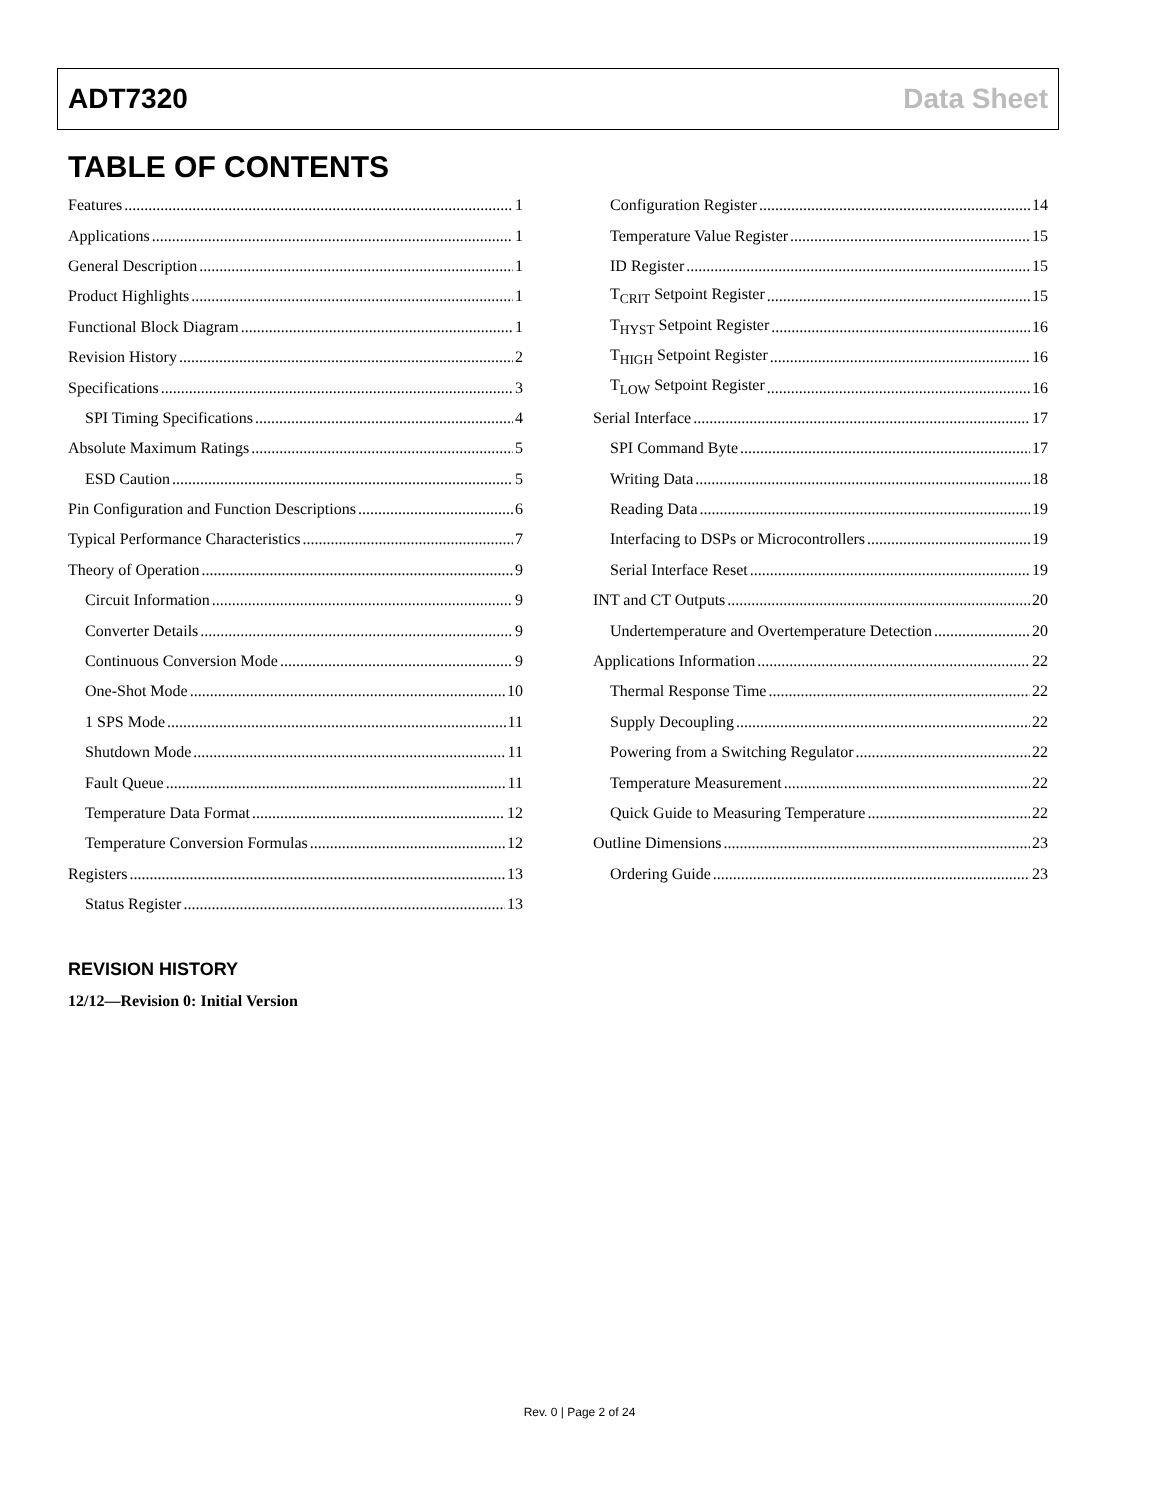ADT7320 Data Sheet
TABLE OF CONTENTS
Features 1
Applications 1
General Description 1
Product Highlights 1
Functional Block Diagram 1
Revision History 2
Specifications 3
SPI Timing Specifications 4
Absolute Maximum Ratings 5
ESD Caution 5
Pin Configuration and Function Descriptions 6
Typical Performance Characteristics 7
Theory of Operation 9
Circuit Information 9
Converter Details 9
Continuous Conversion Mode 9
One-Shot Mode 10
1 SPS Mode 11
Shutdown Mode 11
Fault Queue 11
Temperature Data Format 12
Temperature Conversion Formulas 12
Registers 13
Status Register 13
Configuration Register 14
Temperature Value Register 15
ID Register 15
T<sub>CRIT</sub> Setpoint Register 15
T<sub>HYST</sub> Setpoint Register 16
T<sub>HIGH</sub> Setpoint Register 16
T<sub>LOW</sub> Setpoint Register 16
Serial Interface 17
SPI Command Byte 17
Writing Data 18
Reading Data 19
Interfacing to DSPs or Microcontrollers 19
Serial Interface Reset 19
INT and CT Outputs 20
Undertemperature and Overtemperature Detection 20
Applications Information 22
Thermal Response Time 22
Supply Decoupling 22
Powering from a Switching Regulator 22
Temperature Measurement 22
Quick Guide to Measuring Temperature 22
Outline Dimensions 23
Ordering Guide 23
REVISION HISTORY
12/12—Revision 0: Initial Version
Rev. 0 | Page 2 of 24